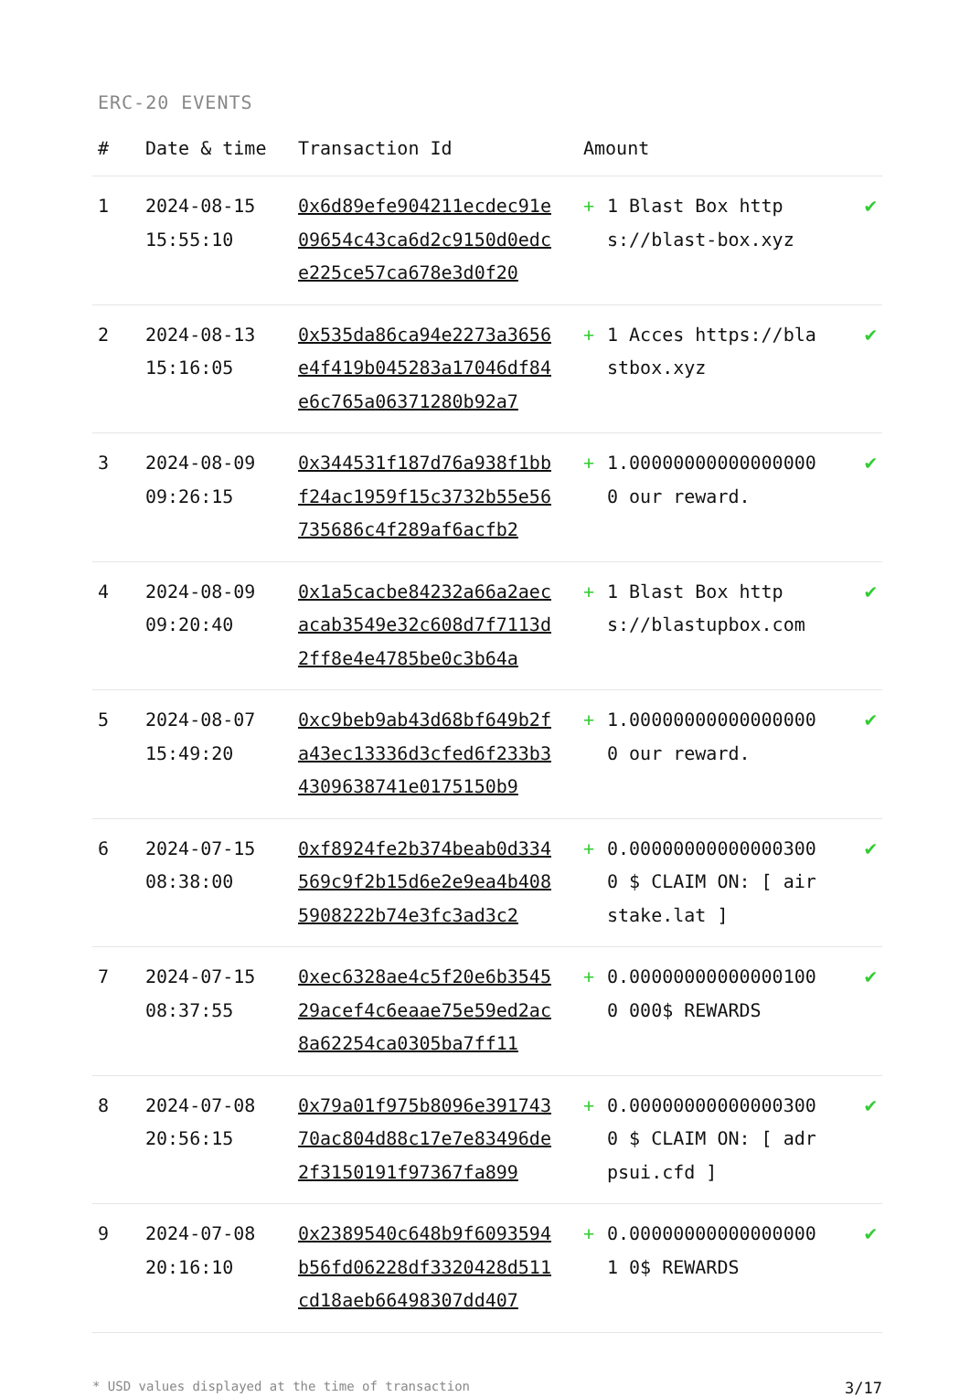ERC-20 EVENTS
| # | Date & time | Transaction Id | Amount | | |
| --- | --- | --- | --- | --- | --- |
| 1 | 2024-08-15 15:55:10 | 0x6d89efe904211ecdec91e09654c43ca6d2c9150d0edce225ce57ca678e3d0f20 | + | 1 Blast Box https://blast-box.xyz | ✔ |
| 2 | 2024-08-13 15:16:05 | 0x535da86ca94e2273a3656e4f419b045283a17046df84e6c765a06371280b92a7 | + | 1 Acces https://blastbox.xyz | ✔ |
| 3 | 2024-08-09 09:26:15 | 0x344531f187d76a938f1bbf24ac1959f15c3732b55e56735686c4f289af6acfb2 | + | 1.000000000000000000 our reward. | ✔ |
| 4 | 2024-08-09 09:20:40 | 0x1a5cacbe84232a66a2aecacab3549e32c608d7f7113d2ff8e4e4785be0c3b64a | + | 1 Blast Box https://blastupbox.com | ✔ |
| 5 | 2024-08-07 15:49:20 | 0xc9beb9ab43d68bf649b2fa43ec13336d3cfed6f233b34309638741e0175150b9 | + | 1.000000000000000000 our reward. | ✔ |
| 6 | 2024-07-15 08:38:00 | 0xf8924fe2b374beab0d334569c9f2b15d6e2e9ea4b4085908222b74e3fc3ad3c2 | + | 0.000000000000003000 $ CLAIM ON: [ airstake.lat ] | ✔ |
| 7 | 2024-07-15 08:37:55 | 0xec6328ae4c5f20e6b354529acef4c6eaae75e59ed2ac8a62254ca0305ba7ff11 | + | 0.000000000000001000 000$ REWARDS | ✔ |
| 8 | 2024-07-08 20:56:15 | 0x79a01f975b8096e39174370ac804d88c17e7e83496de2f3150191f97367fa899 | + | 0.000000000000003000 $ CLAIM ON: [ adrpsui.cfd ] | ✔ |
| 9 | 2024-07-08 20:16:10 | 0x2389540c648b9f6093594b56fd06228df3320428d511cd18aeb66498307dd407 | + | 0.000000000000000001 0$ REWARDS | ✔ |
* USD values displayed at the time of transaction 3/17